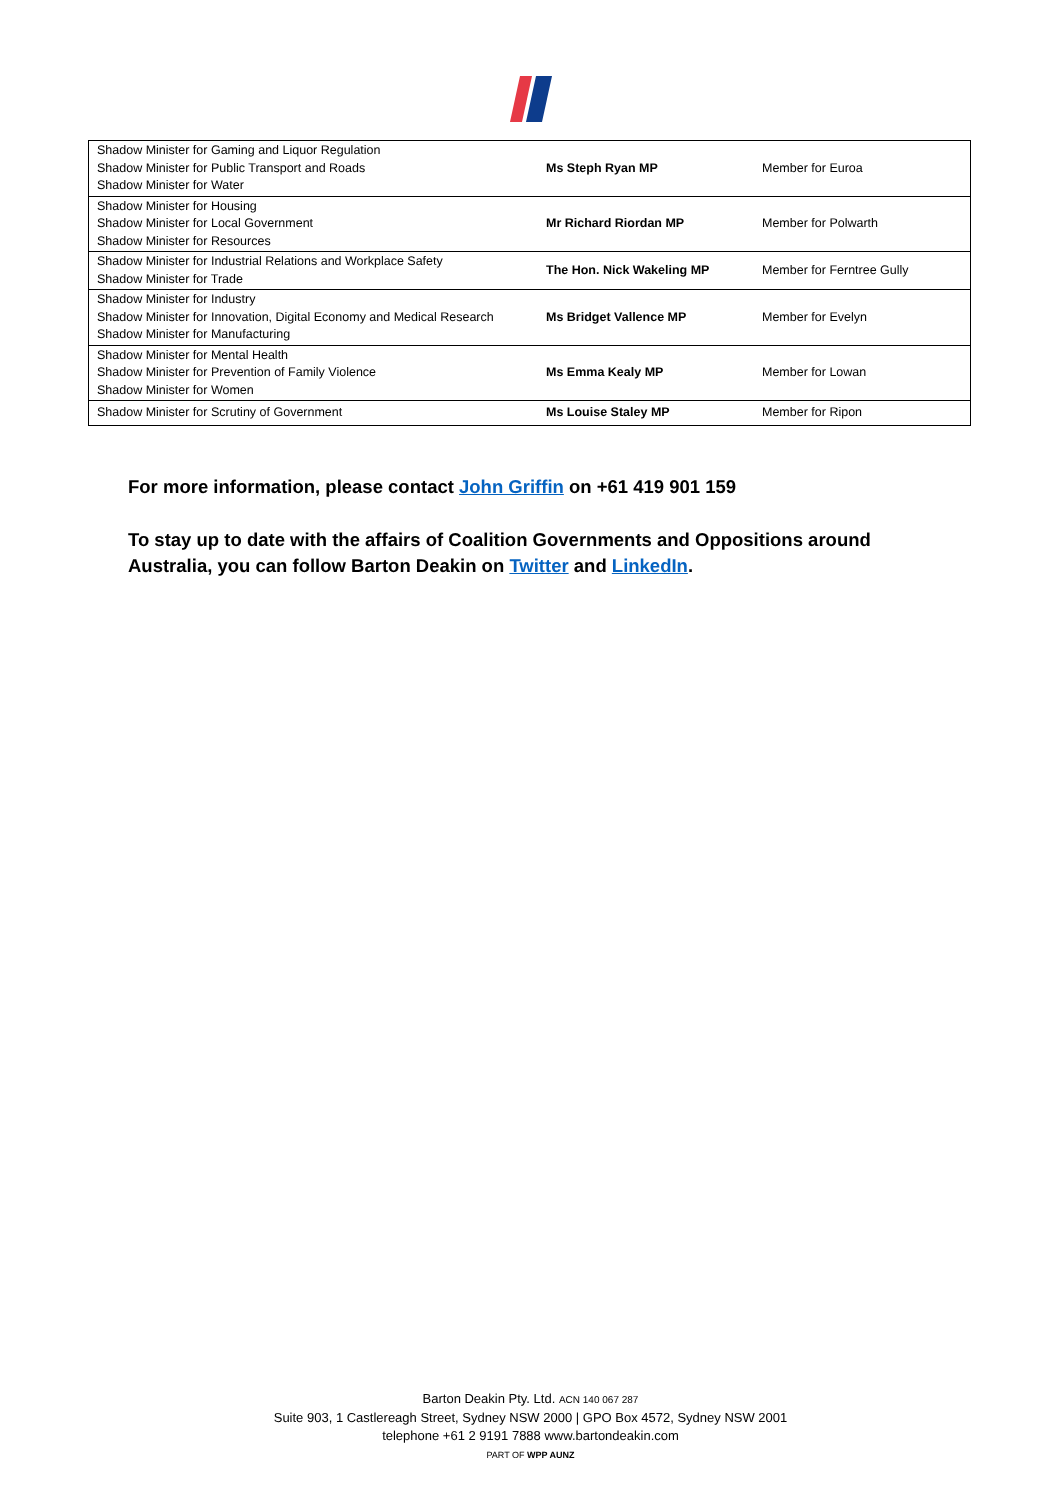| Shadow Minister for Gaming and Liquor Regulation Shadow Minister for Public Transport and Roads Shadow Minister for Water | Ms Steph Ryan MP | Member for Euroa |
| Shadow Minister for Housing Shadow Minister for Local Government Shadow Minister for Resources | Mr Richard Riordan MP | Member for Polwarth |
| Shadow Minister for Industrial Relations and Workplace Safety Shadow Minister for Trade | The Hon. Nick Wakeling MP | Member for Ferntree Gully |
| Shadow Minister for Industry Shadow Minister for Innovation, Digital Economy and Medical Research Shadow Minister for Manufacturing | Ms Bridget Vallence MP | Member for Evelyn |
| Shadow Minister for Mental Health Shadow Minister for Prevention of Family Violence Shadow Minister for Women | Ms Emma Kealy MP | Member for Lowan |
| Shadow Minister for Scrutiny of Government | Ms Louise Staley MP | Member for Ripon |
For more information, please contact John Griffin on +61 419 901 159
To stay up to date with the affairs of Coalition Governments and Oppositions around Australia, you can follow Barton Deakin on Twitter and LinkedIn.
Barton Deakin Pty. Ltd. ACN 140 067 287
Suite 903, 1 Castlereagh Street, Sydney NSW 2000 | GPO Box 4572, Sydney NSW 2001
telephone +61 2 9191 7888 www.bartondeakin.com
PART OF WPP AUNZ